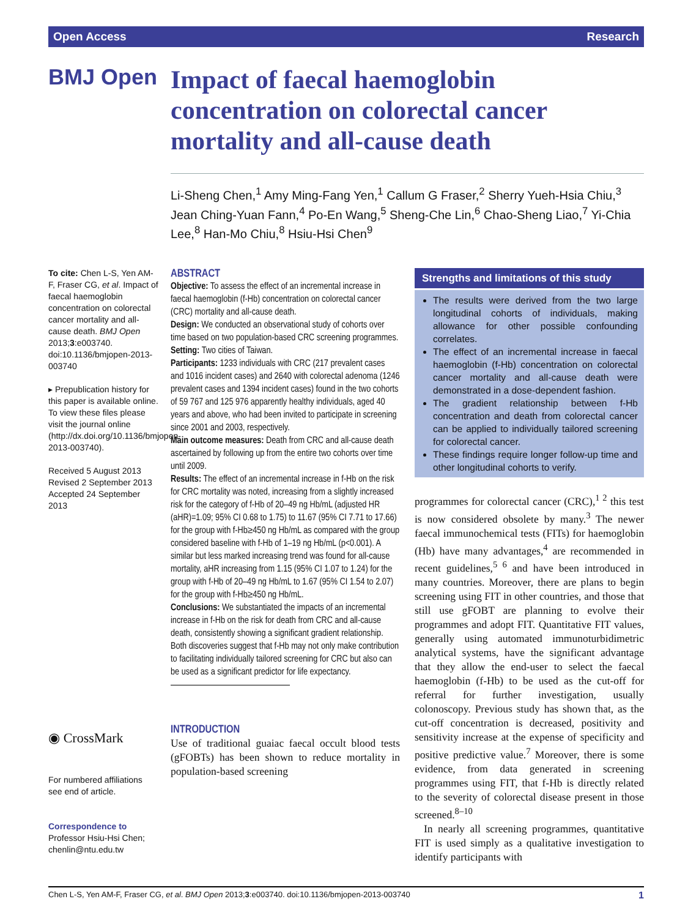Open Access Research
BMJ Open
Impact of faecal haemoglobin concentration on colorectal cancer mortality and all-cause death
Li-Sheng Chen,<sup>1</sup> Amy Ming-Fang Yen,<sup>1</sup> Callum G Fraser,<sup>2</sup> Sherry Yueh-Hsia Chiu,<sup>3</sup> Jean Ching-Yuan Fann,<sup>4</sup> Po-En Wang,<sup>5</sup> Sheng-Che Lin,<sup>6</sup> Chao-Sheng Liao,<sup>7</sup> Yi-Chia Lee,<sup>8</sup> Han-Mo Chiu,<sup>8</sup> Hsiu-Hsi Chen<sup>9</sup>
To cite: Chen L-S, Yen AM-F, Fraser CG, et al. Impact of faecal haemoglobin concentration on colorectal cancer mortality and all-cause death. BMJ Open 2013;3:e003740. doi:10.1136/bmjopen-2013-003740
▸ Prepublication history for this paper is available online. To view these files please visit the journal online (http://dx.doi.org/10.1136/bmjopen-2013-003740).
Received 5 August 2013
Revised 2 September 2013
Accepted 24 September 2013
◉ CrossMark
For numbered affiliations see end of article.
Correspondence to
Professor Hsiu-Hsi Chen; chenlin@ntu.edu.tw
ABSTRACT
Objective: To assess the effect of an incremental increase in faecal haemoglobin (f-Hb) concentration on colorectal cancer (CRC) mortality and all-cause death.
Design: We conducted an observational study of cohorts over time based on two population-based CRC screening programmes.
Setting: Two cities of Taiwan.
Participants: 1233 individuals with CRC (217 prevalent cases and 1016 incident cases) and 2640 with colorectal adenoma (1246 prevalent cases and 1394 incident cases) found in the two cohorts of 59 767 and 125 976 apparently healthy individuals, aged 40 years and above, who had been invited to participate in screening since 2001 and 2003, respectively.
Main outcome measures: Death from CRC and all-cause death ascertained by following up from the entire two cohorts over time until 2009.
Results: The effect of an incremental increase in f-Hb on the risk for CRC mortality was noted, increasing from a slightly increased risk for the category of f-Hb of 20–49 ng Hb/mL (adjusted HR (aHR)=1.09; 95% CI 0.68 to 1.75) to 11.67 (95% CI 7.71 to 17.66) for the group with f-Hb≥450 ng Hb/mL as compared with the group considered baseline with f-Hb of 1–19 ng Hb/mL (p<0.001). A similar but less marked increasing trend was found for all-cause mortality, aHR increasing from 1.15 (95% CI 1.07 to 1.24) for the group with f-Hb of 20–49 ng Hb/mL to 1.67 (95% CI 1.54 to 2.07) for the group with f-Hb≥450 ng Hb/mL.
Conclusions: We substantiated the impacts of an incremental increase in f-Hb on the risk for death from CRC and all-cause death, consistently showing a significant gradient relationship. Both discoveries suggest that f-Hb may not only make contribution to facilitating individually tailored screening for CRC but also can be used as a significant predictor for life expectancy.
INTRODUCTION
Use of traditional guaiac faecal occult blood tests (gFOBTs) has been shown to reduce mortality in population-based screening
Strengths and limitations of this study
The results were derived from the two large longitudinal cohorts of individuals, making allowance for other possible confounding correlates.
The effect of an incremental increase in faecal haemoglobin (f-Hb) concentration on colorectal cancer mortality and all-cause death were demonstrated in a dose-dependent fashion.
The gradient relationship between f-Hb concentration and death from colorectal cancer can be applied to individually tailored screening for colorectal cancer.
These findings require longer follow-up time and other longitudinal cohorts to verify.
programmes for colorectal cancer (CRC),<sup>1 2</sup> this test is now considered obsolete by many.<sup>3</sup> The newer faecal immunochemical tests (FITs) for haemoglobin (Hb) have many advantages,<sup>4</sup> are recommended in recent guidelines,<sup>5 6</sup> and have been introduced in many countries. Moreover, there are plans to begin screening using FIT in other countries, and those that still use gFOBT are planning to evolve their programmes and adopt FIT. Quantitative FIT values, generally using automated immunoturbidimetric analytical systems, have the significant advantage that they allow the end-user to select the faecal haemoglobin (f-Hb) to be used as the cut-off for referral for further investigation, usually colonoscopy. Previous study has shown that, as the cut-off concentration is decreased, positivity and sensitivity increase at the expense of specificity and positive predictive value.<sup>7</sup> Moreover, there is some evidence, from data generated in screening programmes using FIT, that f-Hb is directly related to the severity of colorectal disease present in those screened.<sup>8–10</sup>
In nearly all screening programmes, quantitative FIT is used simply as a qualitative investigation to identify participants with
Chen L-S, Yen AM-F, Fraser CG, et al. BMJ Open 2013;3:e003740. doi:10.1136/bmjopen-2013-003740 1